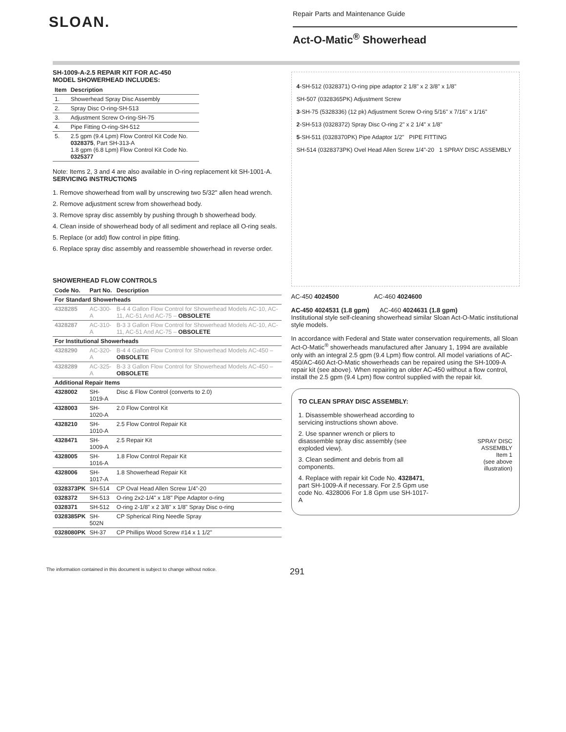SLOAN.
Repair Parts and Maintenance Guide
Act-O-Matic<sup>®</sup> Showerhead
SH-1009-A-2.5 REPAIR KIT FOR AC-450
MODEL SHOWERHEAD INCLUDES:
| Item | Description |
| --- | --- |
| 1. | Showerhead Spray Disc Assembly |
| 2. | Spray Disc O-ring-SH-513 |
| 3. | Adjustment Screw O-ring-SH-75 |
| 4. | Pipe Fitting O-ring-SH-512 |
| 5. | 2.5 gpm (9.4 Lpm) Flow Control Kit Code No. 0328375 , Part SH-313-A 1.8 gpm (6.8 Lpm) Flow Control Kit Code No. 0325377 |
Note: Items 2, 3 and 4 are also available in O-ring replacement kit SH-1001-A.
SERVICING INSTRUCTIONS
1. Remove showerhead from wall by unscrewing two 5/32'' allen head wrench.
2. Remove adjustment screw from showerhead body.
3. Remove spray disc assembly by pushing through b showerhead body.
4. Clean inside of showerhead body of all sediment and replace all O-ring seals.
5. Replace (or add) flow control in pipe fitting.
6. Replace spray disc assembly and reassemble showerhead in reverse order.
SHOWERHEAD FLOW CONTROLS
| Code No. | Part No. | Description |
| --- | --- | --- |
| For Standard Showerheads | | |
| 4328285 | AC-300-A | B-4 4 Gallon Flow Control for Showerhead Models AC-10, AC-11, AC-51 And AC-75 – OBSOLETE |
| 4328287 | AC-310-A | B-3 3 Gallon Flow Control for Showerhead Models AC-10, AC-11, AC-51 And AC-75 – OBSOLETE |
| For Institutional Showerheads | | |
| 4328290 | AC-320-A | B-4 4 Gallon Flow Control for Showerhead Models AC-450 – OBSOLETE |
| 4328289 | AC-325-A | B-3 3 Gallon Flow Control for Showerhead Models AC-450 – OBSOLETE |
| Additional Repair Items | | |
| 4328002 | SH-1019-A | Disc & Flow Control (converts to 2.0) |
| 4328003 | SH-1020-A | 2.0 Flow Control Kit |
| 4328210 | SH-1010-A | 2.5 Flow Control Repair Kit |
| 4328471 | SH-1009-A | 2.5 Repair Kit |
| 4328005 | SH-1016-A | 1.8 Flow Control Repair Kit |
| 4328006 | SH-1017-A | 1.8 Showerhead Repair Kit |
| 0328373PK | SH-514 | CP Oval Head Allen Screw 1/4"-20 |
| 0328372 | SH-513 | O-ring 2x2-1/4" x 1/8" Pipe Adaptor o-ring |
| 0328371 | SH-512 | O-ring 2-1/8" x 2 3/8" x 1/8" Spray Disc o-ring |
| 0328385PK | SH-502N | CP Spherical Ring Needle Spray |
| 0328080PK | SH-37 | CP Phillips Wood Screw #14 x 1 1/2" |
4-SH-512 (0328371) O-ring pipe adaptor 2 1/8" x 2 3/8" x 1/8"
SH-507 (0328365PK) Adjustment Screw
3-SH-75 (5328336) (12 pk) Adjustment Screw O-ring 5/16" x 7/16" x 1/16"
2-SH-513 (0328372) Spray Disc O-ring 2" x 2 1/4" x 1/8"
5-SH-511 (0328370PK) Pipe Adaptor 1/2" PIPE FITTING
SH-514 (0328373PK) Ovel Head Allen Screw 1/4"-20 1 SPRAY DISC ASSEMBLY
AC-450 4024500 AC-460 4024600
AC-450 4024531 (1.8 gpm) AC-460 4024631 (1.8 gpm)
Institutional style self-cleaning showerhead similar Sloan Act-O-Matic institutional style models.
In accordance with Federal and State water conservation requirements, all Sloan Act-O-Matic<sup>®</sup> showerheads manufactured after January 1, 1994 are available only with an integral 2.5 gpm (9.4 Lpm) flow control. All model variations of AC-450/AC-460 Act-O-Matic showerheads can be repaired using the SH-1009-A repair kit (see above). When repairing an older AC-450 without a flow control, install the 2.5 gpm (9.4 Lpm) flow control supplied with the repair kit.
TO CLEAN SPRAY DISC ASSEMBLY:
1. Disassemble showerhead according to servicing instructions shown above.
2. Use spanner wrench or pliers to disassemble spray disc assembly (see exploded view).
3. Clean sediment and debris from all components.
4. Replace with repair kit Code No. 4328471, part SH-1009-A if necessary. For 2.5 Gpm use code No. 4328006 For 1.8 Gpm use SH-1017-A
SPRAY DISC
ASSEMBLY
Item 1
(see above
illustration)
The information contained in this document is subject to change without notice. 291